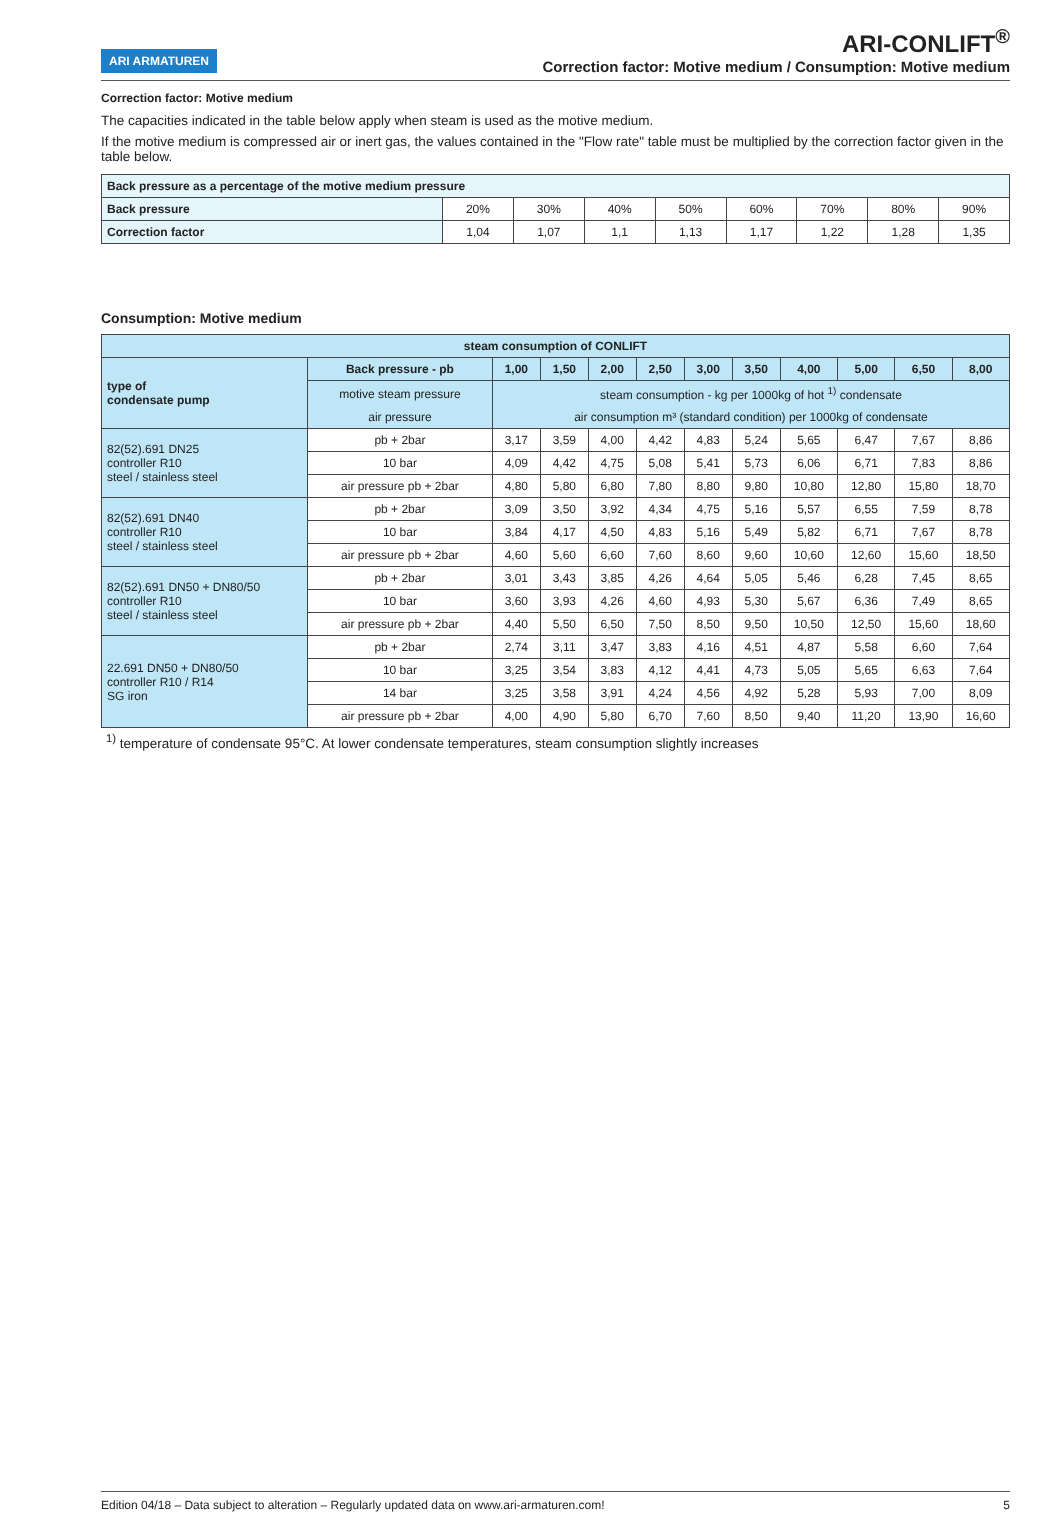ARI ARMATUREN
ARI-CONLIFT<sup>®</sup>
Correction factor: Motive medium / Consumption: Motive medium
Correction factor: Motive medium
The capacities indicated in the table below apply when steam is used as the motive medium.
If the motive medium is compressed air or inert gas, the values contained in the "Flow rate" table must be multiplied by the correction factor given in the table below.
| Back pressure as a percentage of the motive medium pressure | | | | | | | | |
| --- | --- | --- | --- | --- | --- | --- | --- | --- |
| Back pressure | 20% | 30% | 40% | 50% | 60% | 70% | 80% | 90% |
| Correction factor | 1,04 | 1,07 | 1,1 | 1,13 | 1,17 | 1,22 | 1,28 | 1,35 |
Consumption: Motive medium
| steam consumption of CONLIFT | | | | | | | | | | | |
| --- | --- | --- | --- | --- | --- | --- | --- | --- | --- | --- | --- |
| type of condensate pump | Back pressure - pb | 1,00 | 1,50 | 2,00 | 2,50 | 3,00 | 3,50 | 4,00 | 5,00 | 6,50 | 8,00 |
| | motive steam pressure | steam consumption - kg per 1000kg of hot <sup>1)</sup> condensate | | | | | | | | | |
| | air pressure | air consumption m³ (standard condition) per 1000kg of condensate | | | | | | | | | |
| 82(52).691 DN25 controller R10 steel / stainless steel | pb + 2bar | 3,17 | 3,59 | 4,00 | 4,42 | 4,83 | 5,24 | 5,65 | 6,47 | 7,67 | 8,86 |
| | 10 bar | 4,09 | 4,42 | 4,75 | 5,08 | 5,41 | 5,73 | 6,06 | 6,71 | 7,83 | 8,86 |
| | air pressure pb + 2bar | 4,80 | 5,80 | 6,80 | 7,80 | 8,80 | 9,80 | 10,80 | 12,80 | 15,80 | 18,70 |
| 82(52).691 DN40 controller R10 steel / stainless steel | pb + 2bar | 3,09 | 3,50 | 3,92 | 4,34 | 4,75 | 5,16 | 5,57 | 6,55 | 7,59 | 8,78 |
| | 10 bar | 3,84 | 4,17 | 4,50 | 4,83 | 5,16 | 5,49 | 5,82 | 6,71 | 7,67 | 8,78 |
| | air pressure pb + 2bar | 4,60 | 5,60 | 6,60 | 7,60 | 8,60 | 9,60 | 10,60 | 12,60 | 15,60 | 18,50 |
| 82(52).691 DN50 + DN80/50 controller R10 steel / stainless steel | pb + 2bar | 3,01 | 3,43 | 3,85 | 4,26 | 4,64 | 5,05 | 5,46 | 6,28 | 7,45 | 8,65 |
| | 10 bar | 3,60 | 3,93 | 4,26 | 4,60 | 4,93 | 5,30 | 5,67 | 6,36 | 7,49 | 8,65 |
| | air pressure pb + 2bar | 4,40 | 5,50 | 6,50 | 7,50 | 8,50 | 9,50 | 10,50 | 12,50 | 15,60 | 18,60 |
| 22.691 DN50 + DN80/50 controller R10 / R14 SG iron | pb + 2bar | 2,74 | 3,11 | 3,47 | 3,83 | 4,16 | 4,51 | 4,87 | 5,58 | 6,60 | 7,64 |
| | 10 bar | 3,25 | 3,54 | 3,83 | 4,12 | 4,41 | 4,73 | 5,05 | 5,65 | 6,63 | 7,64 |
| | 14 bar | 3,25 | 3,58 | 3,91 | 4,24 | 4,56 | 4,92 | 5,28 | 5,93 | 7,00 | 8,09 |
| | air pressure pb + 2bar | 4,00 | 4,90 | 5,80 | 6,70 | 7,60 | 8,50 | 9,40 | 11,20 | 13,90 | 16,60 |
<sup>1)</sup> temperature of condensate 95°C. At lower condensate temperatures, steam consumption slightly increases
Edition 04/18 – Data subject to alteration – Regularly updated data on www.ari-armaturen.com! 5